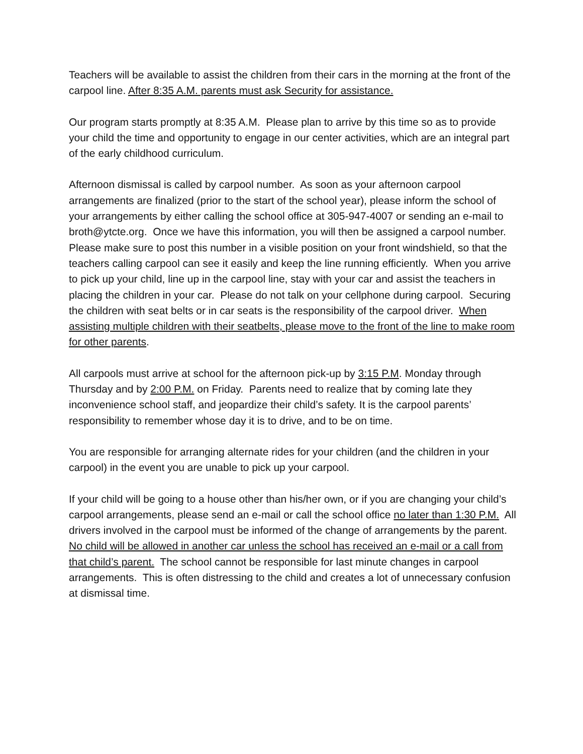Teachers will be available to assist the children from their cars in the morning at the front of the carpool line. After 8:35 A.M. parents must ask Security for assistance.
Our program starts promptly at 8:35 A.M. Please plan to arrive by this time so as to provide your child the time and opportunity to engage in our center activities, which are an integral part of the early childhood curriculum.
Afternoon dismissal is called by carpool number. As soon as your afternoon carpool arrangements are finalized (prior to the start of the school year), please inform the school of your arrangements by either calling the school office at 305-947-4007 or sending an e-mail to broth@ytcte.org. Once we have this information, you will then be assigned a carpool number. Please make sure to post this number in a visible position on your front windshield, so that the teachers calling carpool can see it easily and keep the line running efficiently. When you arrive to pick up your child, line up in the carpool line, stay with your car and assist the teachers in placing the children in your car. Please do not talk on your cellphone during carpool. Securing the children with seat belts or in car seats is the responsibility of the carpool driver. When assisting multiple children with their seatbelts, please move to the front of the line to make room for other parents.
All carpools must arrive at school for the afternoon pick-up by 3:15 P.M. Monday through Thursday and by 2:00 P.M. on Friday. Parents need to realize that by coming late they inconvenience school staff, and jeopardize their child’s safety. It is the carpool parents’ responsibility to remember whose day it is to drive, and to be on time.
You are responsible for arranging alternate rides for your children (and the children in your carpool) in the event you are unable to pick up your carpool.
If your child will be going to a house other than his/her own, or if you are changing your child’s carpool arrangements, please send an e-mail or call the school office no later than 1:30 P.M. All drivers involved in the carpool must be informed of the change of arrangements by the parent. No child will be allowed in another car unless the school has received an e-mail or a call from that child’s parent. The school cannot be responsible for last minute changes in carpool arrangements. This is often distressing to the child and creates a lot of unnecessary confusion at dismissal time.